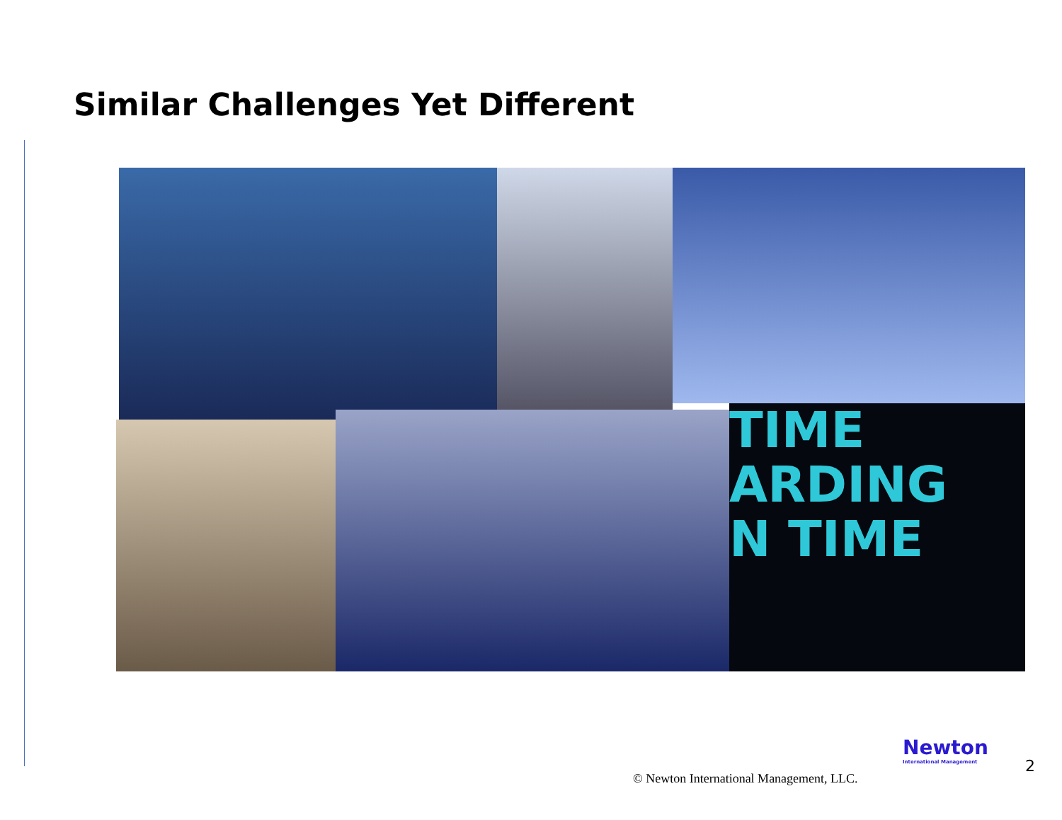Similar Challenges Yet Different
TIME
ARDING
N TIME
Newton
International Management
© Newton International Management, LLC.
2